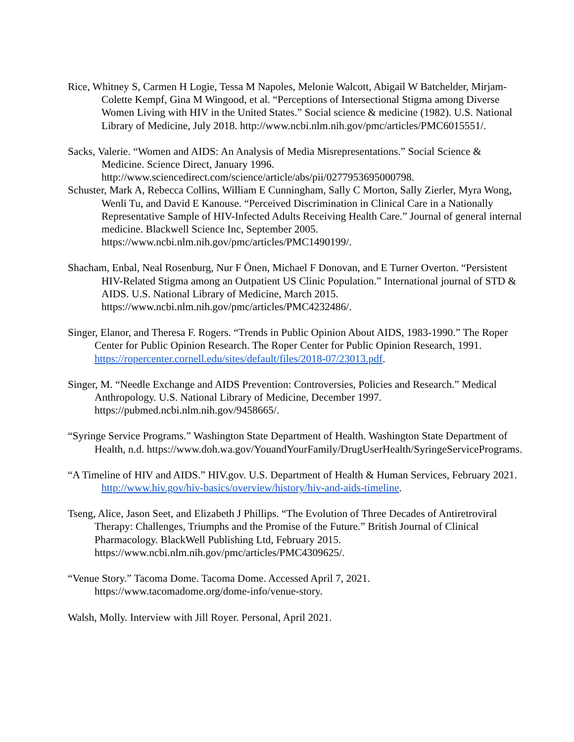Rice, Whitney S, Carmen H Logie, Tessa M Napoles, Melonie Walcott, Abigail W Batchelder, Mirjam-Colette Kempf, Gina M Wingood, et al. “Perceptions of Intersectional Stigma among Diverse Women Living with HIV in the United States.” Social science & medicine (1982). U.S. National Library of Medicine, July 2018. http://www.ncbi.nlm.nih.gov/pmc/articles/PMC6015551/.
Sacks, Valerie. “Women and AIDS: An Analysis of Media Misrepresentations.” Social Science & Medicine. Science Direct, January 1996. http://www.sciencedirect.com/science/article/abs/pii/0277953695000798.
Schuster, Mark A, Rebecca Collins, William E Cunningham, Sally C Morton, Sally Zierler, Myra Wong, Wenli Tu, and David E Kanouse. “Perceived Discrimination in Clinical Care in a Nationally Representative Sample of HIV-Infected Adults Receiving Health Care.” Journal of general internal medicine. Blackwell Science Inc, September 2005. https://www.ncbi.nlm.nih.gov/pmc/articles/PMC1490199/.
Shacham, Enbal, Neal Rosenburg, Nur F Önen, Michael F Donovan, and E Turner Overton. “Persistent HIV-Related Stigma among an Outpatient US Clinic Population.” International journal of STD & AIDS. U.S. National Library of Medicine, March 2015. https://www.ncbi.nlm.nih.gov/pmc/articles/PMC4232486/.
Singer, Elanor, and Theresa F. Rogers. “Trends in Public Opinion About AIDS, 1983-1990.” The Roper Center for Public Opinion Research. The Roper Center for Public Opinion Research, 1991. https://ropercenter.cornell.edu/sites/default/files/2018-07/23013.pdf.
Singer, M. “Needle Exchange and AIDS Prevention: Controversies, Policies and Research.” Medical Anthropology. U.S. National Library of Medicine, December 1997. https://pubmed.ncbi.nlm.nih.gov/9458665/.
“Syringe Service Programs.” Washington State Department of Health. Washington State Department of Health, n.d. https://www.doh.wa.gov/YouandYourFamily/DrugUserHealth/SyringeServicePrograms.
“A Timeline of HIV and AIDS.” HIV.gov. U.S. Department of Health & Human Services, February 2021. http://www.hiv.gov/hiv-basics/overview/history/hiv-and-aids-timeline.
Tseng, Alice, Jason Seet, and Elizabeth J Phillips. “The Evolution of Three Decades of Antiretroviral Therapy: Challenges, Triumphs and the Promise of the Future.” British Journal of Clinical Pharmacology. BlackWell Publishing Ltd, February 2015. https://www.ncbi.nlm.nih.gov/pmc/articles/PMC4309625/.
“Venue Story.” Tacoma Dome. Tacoma Dome. Accessed April 7, 2021. https://www.tacomadome.org/dome-info/venue-story.
Walsh, Molly. Interview with Jill Royer. Personal, April 2021.